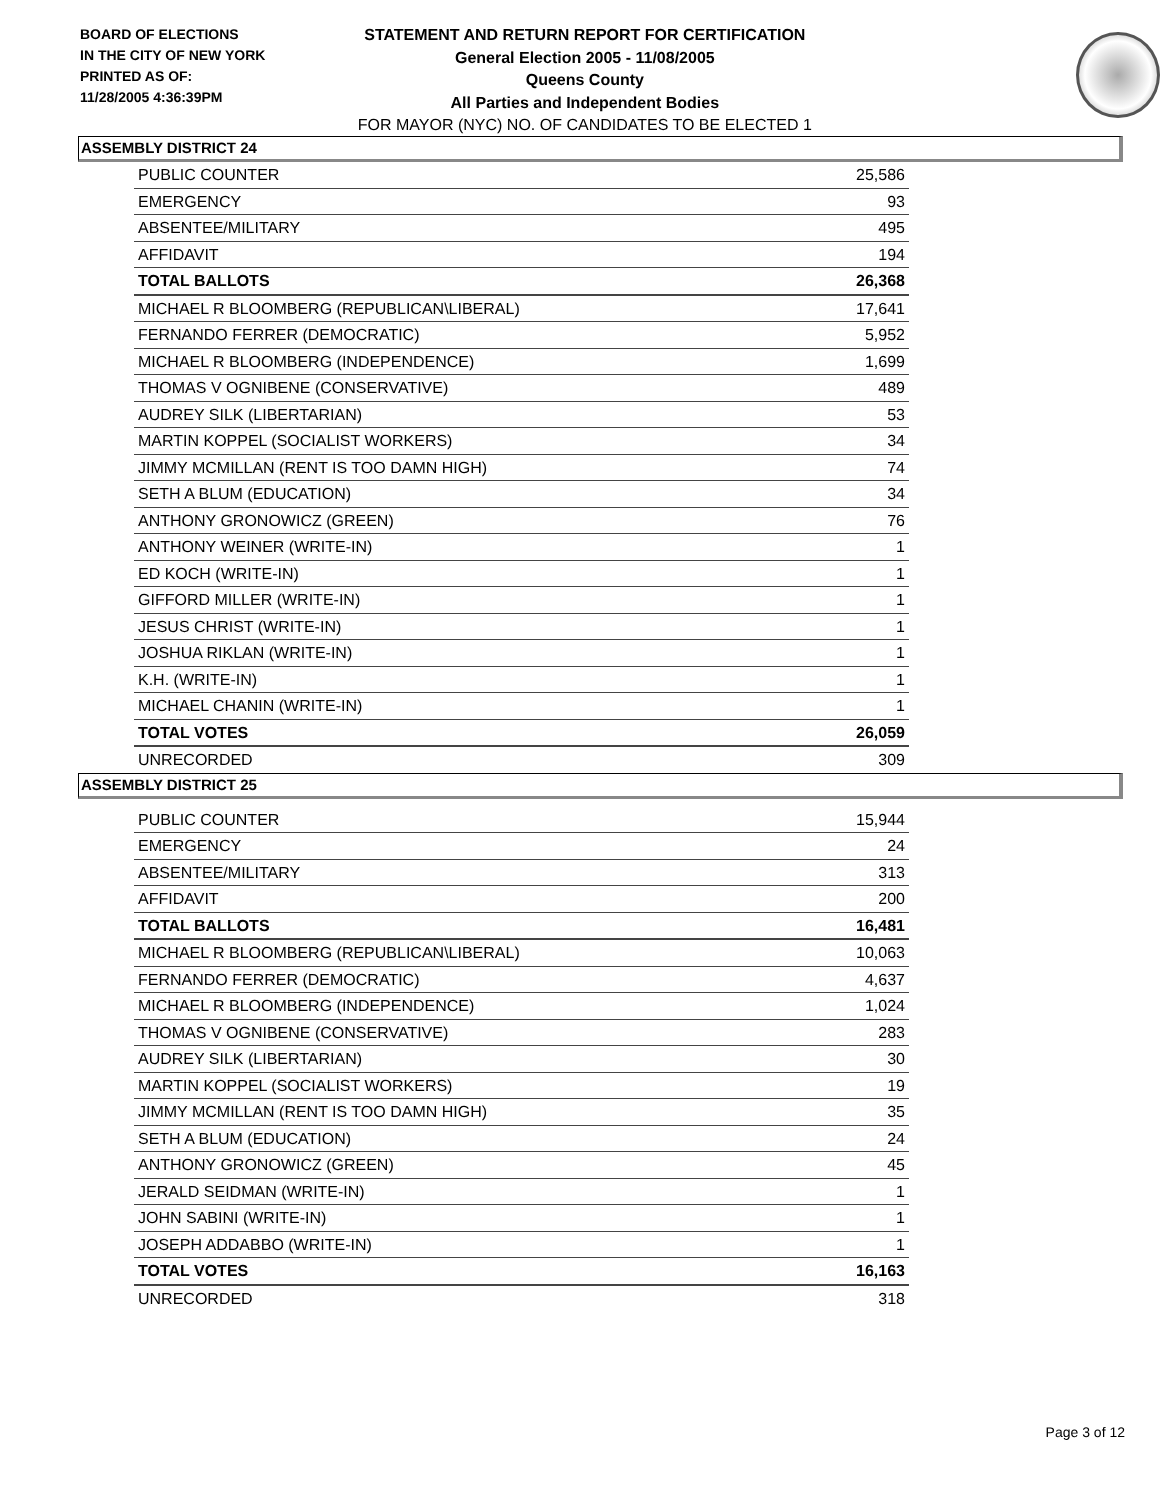BOARD OF ELECTIONS
IN THE CITY OF NEW YORK
PRINTED AS OF:
11/28/2005 4:36:39PM
STATEMENT AND RETURN REPORT FOR CERTIFICATION
General Election 2005 - 11/08/2005
Queens County
All Parties and Independent Bodies
FOR MAYOR (NYC) NO. OF CANDIDATES TO BE ELECTED 1
ASSEMBLY DISTRICT 24
| PUBLIC COUNTER | 25,586 |
| EMERGENCY | 93 |
| ABSENTEE/MILITARY | 495 |
| AFFIDAVIT | 194 |
| TOTAL BALLOTS | 26,368 |
| MICHAEL R BLOOMBERG (REPUBLICAN\LIBERAL) | 17,641 |
| FERNANDO FERRER (DEMOCRATIC) | 5,952 |
| MICHAEL R BLOOMBERG (INDEPENDENCE) | 1,699 |
| THOMAS V OGNIBENE (CONSERVATIVE) | 489 |
| AUDREY SILK (LIBERTARIAN) | 53 |
| MARTIN KOPPEL (SOCIALIST WORKERS) | 34 |
| JIMMY MCMILLAN (RENT IS TOO DAMN HIGH) | 74 |
| SETH A BLUM (EDUCATION) | 34 |
| ANTHONY GRONOWICZ (GREEN) | 76 |
| ANTHONY WEINER (WRITE-IN) | 1 |
| ED KOCH (WRITE-IN) | 1 |
| GIFFORD MILLER (WRITE-IN) | 1 |
| JESUS CHRIST (WRITE-IN) | 1 |
| JOSHUA RIKLAN (WRITE-IN) | 1 |
| K.H. (WRITE-IN) | 1 |
| MICHAEL CHANIN (WRITE-IN) | 1 |
| TOTAL VOTES | 26,059 |
| UNRECORDED | 309 |
ASSEMBLY DISTRICT 25
| PUBLIC COUNTER | 15,944 |
| EMERGENCY | 24 |
| ABSENTEE/MILITARY | 313 |
| AFFIDAVIT | 200 |
| TOTAL BALLOTS | 16,481 |
| MICHAEL R BLOOMBERG (REPUBLICAN\LIBERAL) | 10,063 |
| FERNANDO FERRER (DEMOCRATIC) | 4,637 |
| MICHAEL R BLOOMBERG (INDEPENDENCE) | 1,024 |
| THOMAS V OGNIBENE (CONSERVATIVE) | 283 |
| AUDREY SILK (LIBERTARIAN) | 30 |
| MARTIN KOPPEL (SOCIALIST WORKERS) | 19 |
| JIMMY MCMILLAN (RENT IS TOO DAMN HIGH) | 35 |
| SETH A BLUM (EDUCATION) | 24 |
| ANTHONY GRONOWICZ (GREEN) | 45 |
| JERALD SEIDMAN (WRITE-IN) | 1 |
| JOHN SABINI (WRITE-IN) | 1 |
| JOSEPH ADDABBO (WRITE-IN) | 1 |
| TOTAL VOTES | 16,163 |
| UNRECORDED | 318 |
Page 3 of 12